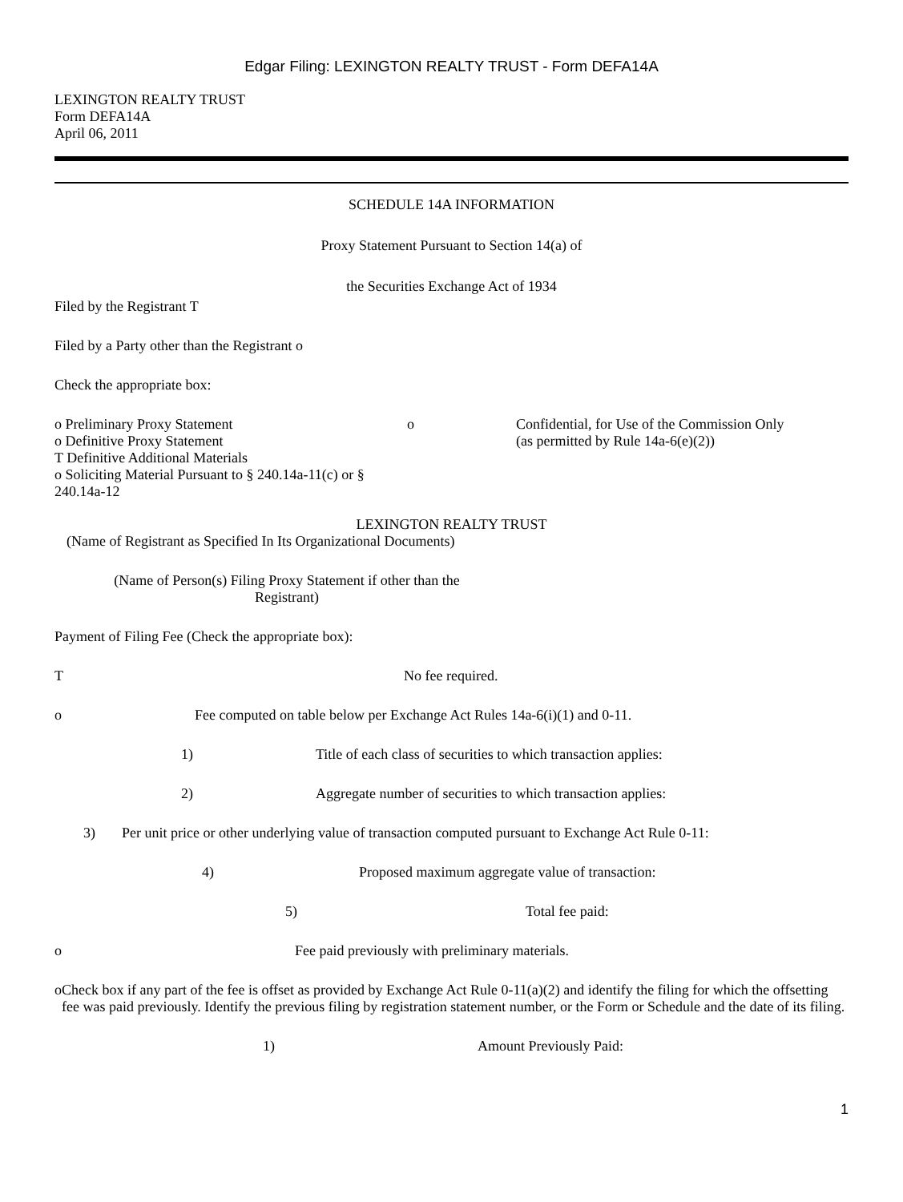Edgar Filing: LEXINGTON REALTY TRUST - Form DEFA14A
LEXINGTON REALTY TRUST
Form DEFA14A
April 06, 2011
SCHEDULE 14A INFORMATION
Proxy Statement Pursuant to Section 14(a) of
the Securities Exchange Act of 1934
Filed by the Registrant T
Filed by a Party other than the Registrant o
Check the appropriate box:
o Preliminary Proxy Statement
o Definitive Proxy Statement
T Definitive Additional Materials
o Soliciting Material Pursuant to § 240.14a-11(c) or § 240.14a-12
o Confidential, for Use of the Commission Only
(as permitted by Rule 14a-6(e)(2))
LEXINGTON REALTY TRUST
(Name of Registrant as Specified In Its Organizational Documents)
(Name of Person(s) Filing Proxy Statement if other than the
Registrant)
Payment of Filing Fee (Check the appropriate box):
T No fee required.
o Fee computed on table below per Exchange Act Rules 14a-6(i)(1) and 0-11.
1) Title of each class of securities to which transaction applies:
2) Aggregate number of securities to which transaction applies:
3) Per unit price or other underlying value of transaction computed pursuant to Exchange Act Rule 0-11:
4) Proposed maximum aggregate value of transaction:
5) Total fee paid:
o Fee paid previously with preliminary materials.
o Check box if any part of the fee is offset as provided by Exchange Act Rule 0-11(a)(2) and identify the filing for which the offsetting fee was paid previously. Identify the previous filing by registration statement number, or the Form or Schedule and the date of its filing.
1) Amount Previously Paid:
1